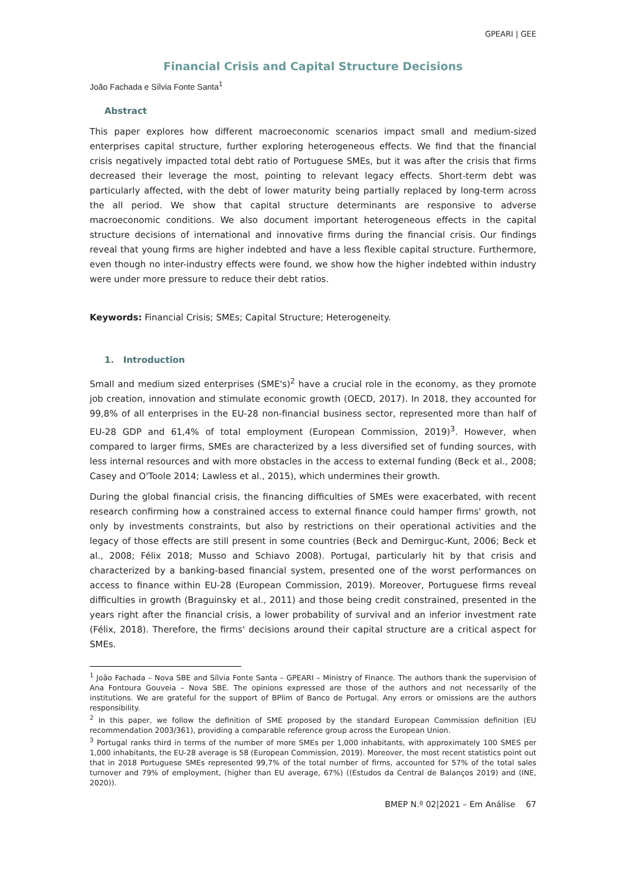GPEARI | GEE
Financial Crisis and Capital Structure Decisions
João Fachada e Sílvia Fonte Santa<sup>1</sup>
Abstract
This paper explores how different macroeconomic scenarios impact small and medium-sized enterprises capital structure, further exploring heterogeneous effects. We find that the financial crisis negatively impacted total debt ratio of Portuguese SMEs, but it was after the crisis that firms decreased their leverage the most, pointing to relevant legacy effects. Short-term debt was particularly affected, with the debt of lower maturity being partially replaced by long-term across the all period. We show that capital structure determinants are responsive to adverse macroeconomic conditions. We also document important heterogeneous effects in the capital structure decisions of international and innovative firms during the financial crisis. Our findings reveal that young firms are higher indebted and have a less flexible capital structure. Furthermore, even though no inter-industry effects were found, we show how the higher indebted within industry were under more pressure to reduce their debt ratios.
Keywords: Financial Crisis; SMEs; Capital Structure; Heterogeneity.
1. Introduction
Small and medium sized enterprises (SME's)<sup>2</sup> have a crucial role in the economy, as they promote job creation, innovation and stimulate economic growth (OECD, 2017). In 2018, they accounted for 99,8% of all enterprises in the EU-28 non-financial business sector, represented more than half of EU-28 GDP and 61,4% of total employment (European Commission, 2019)<sup>3</sup>. However, when compared to larger firms, SMEs are characterized by a less diversified set of funding sources, with less internal resources and with more obstacles in the access to external funding (Beck et al., 2008; Casey and O'Toole 2014; Lawless et al., 2015), which undermines their growth.
During the global financial crisis, the financing difficulties of SMEs were exacerbated, with recent research confirming how a constrained access to external finance could hamper firms' growth, not only by investments constraints, but also by restrictions on their operational activities and the legacy of those effects are still present in some countries (Beck and Demirguc-Kunt, 2006; Beck et al., 2008; Félix 2018; Musso and Schiavo 2008). Portugal, particularly hit by that crisis and characterized by a banking-based financial system, presented one of the worst performances on access to finance within EU-28 (European Commission, 2019). Moreover, Portuguese firms reveal difficulties in growth (Braguinsky et al., 2011) and those being credit constrained, presented in the years right after the financial crisis, a lower probability of survival and an inferior investment rate (Félix, 2018). Therefore, the firms' decisions around their capital structure are a critical aspect for SMEs.
<sup>1</sup> João Fachada – Nova SBE and Sílvia Fonte Santa – GPEARI – Ministry of Finance. The authors thank the supervision of Ana Fontoura Gouveia – Nova SBE. The opinions expressed are those of the authors and not necessarily of the institutions. We are grateful for the support of BPlim of Banco de Portugal. Any errors or omissions are the authors responsibility.
<sup>2</sup> In this paper, we follow the definition of SME proposed by the standard European Commission definition (EU recommendation 2003/361), providing a comparable reference group across the European Union.
<sup>3</sup> Portugal ranks third in terms of the number of more SMEs per 1,000 inhabitants, with approximately 100 SMES per 1,000 inhabitants, the EU-28 average is 58 (European Commission, 2019). Moreover, the most recent statistics point out that in 2018 Portuguese SMEs represented 99,7% of the total number of firms, accounted for 57% of the total sales turnover and 79% of employment, (higher than EU average, 67%) ((Estudos da Central de Balanços 2019) and (INE, 2020)).
BMEP N.º 02|2021 – Em Análise 67